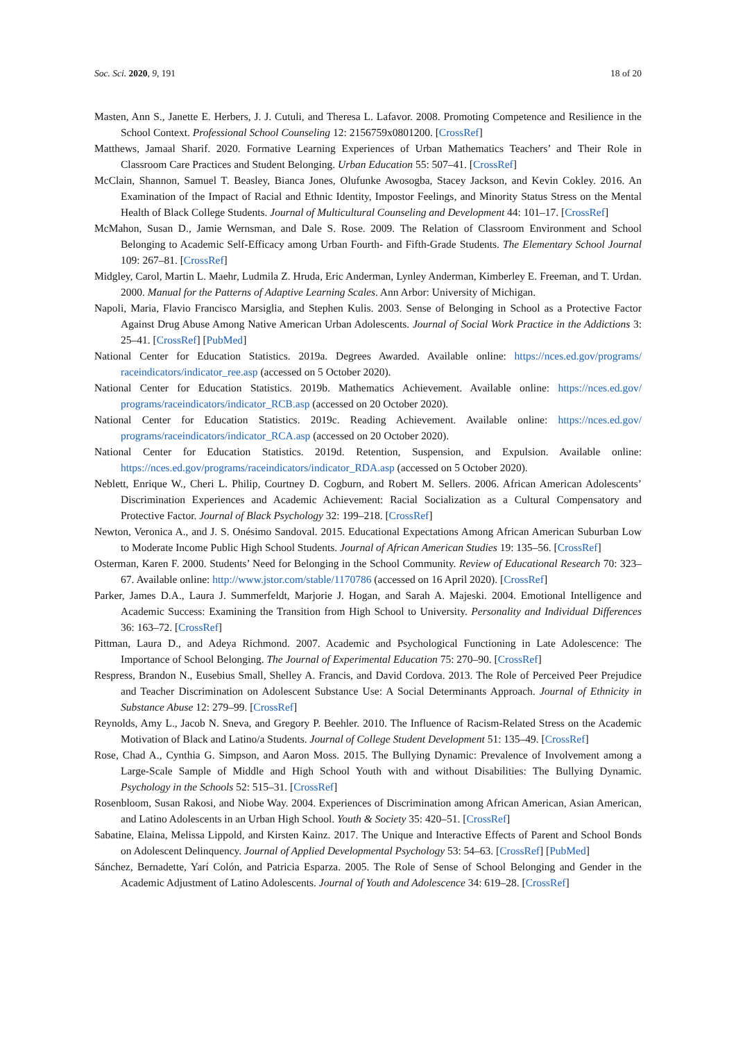Soc. Sci. 2020, 9, 191 18 of 20
Masten, Ann S., Janette E. Herbers, J. J. Cutuli, and Theresa L. Lafavor. 2008. Promoting Competence and Resilience in the School Context. Professional School Counseling 12: 2156759x0801200. [CrossRef]
Matthews, Jamaal Sharif. 2020. Formative Learning Experiences of Urban Mathematics Teachers’ and Their Role in Classroom Care Practices and Student Belonging. Urban Education 55: 507–41. [CrossRef]
McClain, Shannon, Samuel T. Beasley, Bianca Jones, Olufunke Awosogba, Stacey Jackson, and Kevin Cokley. 2016. An Examination of the Impact of Racial and Ethnic Identity, Impostor Feelings, and Minority Status Stress on the Mental Health of Black College Students. Journal of Multicultural Counseling and Development 44: 101–17. [CrossRef]
McMahon, Susan D., Jamie Wernsman, and Dale S. Rose. 2009. The Relation of Classroom Environment and School Belonging to Academic Self-Efficacy among Urban Fourth- and Fifth-Grade Students. The Elementary School Journal 109: 267–81. [CrossRef]
Midgley, Carol, Martin L. Maehr, Ludmila Z. Hruda, Eric Anderman, Lynley Anderman, Kimberley E. Freeman, and T. Urdan. 2000. Manual for the Patterns of Adaptive Learning Scales. Ann Arbor: University of Michigan.
Napoli, Maria, Flavio Francisco Marsiglia, and Stephen Kulis. 2003. Sense of Belonging in School as a Protective Factor Against Drug Abuse Among Native American Urban Adolescents. Journal of Social Work Practice in the Addictions 3: 25–41. [CrossRef] [PubMed]
National Center for Education Statistics. 2019a. Degrees Awarded. Available online: https://nces.ed.gov/programs/ raceindicators/indicator_ree.asp (accessed on 5 October 2020).
National Center for Education Statistics. 2019b. Mathematics Achievement. Available online: https://nces.ed.gov/ programs/raceindicators/indicator_RCB.asp (accessed on 20 October 2020).
National Center for Education Statistics. 2019c. Reading Achievement. Available online: https://nces.ed.gov/ programs/raceindicators/indicator_RCA.asp (accessed on 20 October 2020).
National Center for Education Statistics. 2019d. Retention, Suspension, and Expulsion. Available online: https://nces.ed.gov/programs/raceindicators/indicator_RDA.asp (accessed on 5 October 2020).
Neblett, Enrique W., Cheri L. Philip, Courtney D. Cogburn, and Robert M. Sellers. 2006. African American Adolescents’ Discrimination Experiences and Academic Achievement: Racial Socialization as a Cultural Compensatory and Protective Factor. Journal of Black Psychology 32: 199–218. [CrossRef]
Newton, Veronica A., and J. S. Onésimo Sandoval. 2015. Educational Expectations Among African American Suburban Low to Moderate Income Public High School Students. Journal of African American Studies 19: 135–56. [CrossRef]
Osterman, Karen F. 2000. Students’ Need for Belonging in the School Community. Review of Educational Research 70: 323–67. Available online: http://www.jstor.com/stable/1170786 (accessed on 16 April 2020). [CrossRef]
Parker, James D.A., Laura J. Summerfeldt, Marjorie J. Hogan, and Sarah A. Majeski. 2004. Emotional Intelligence and Academic Success: Examining the Transition from High School to University. Personality and Individual Differences 36: 163–72. [CrossRef]
Pittman, Laura D., and Adeya Richmond. 2007. Academic and Psychological Functioning in Late Adolescence: The Importance of School Belonging. The Journal of Experimental Education 75: 270–90. [CrossRef]
Respress, Brandon N., Eusebius Small, Shelley A. Francis, and David Cordova. 2013. The Role of Perceived Peer Prejudice and Teacher Discrimination on Adolescent Substance Use: A Social Determinants Approach. Journal of Ethnicity in Substance Abuse 12: 279–99. [CrossRef]
Reynolds, Amy L., Jacob N. Sneva, and Gregory P. Beehler. 2010. The Influence of Racism-Related Stress on the Academic Motivation of Black and Latino/a Students. Journal of College Student Development 51: 135–49. [CrossRef]
Rose, Chad A., Cynthia G. Simpson, and Aaron Moss. 2015. The Bullying Dynamic: Prevalence of Involvement among a Large-Scale Sample of Middle and High School Youth with and without Disabilities: The Bullying Dynamic. Psychology in the Schools 52: 515–31. [CrossRef]
Rosenbloom, Susan Rakosi, and Niobe Way. 2004. Experiences of Discrimination among African American, Asian American, and Latino Adolescents in an Urban High School. Youth & Society 35: 420–51. [CrossRef]
Sabatine, Elaina, Melissa Lippold, and Kirsten Kainz. 2017. The Unique and Interactive Effects of Parent and School Bonds on Adolescent Delinquency. Journal of Applied Developmental Psychology 53: 54–63. [CrossRef] [PubMed]
Sánchez, Bernadette, Yarí Colón, and Patricia Esparza. 2005. The Role of Sense of School Belonging and Gender in the Academic Adjustment of Latino Adolescents. Journal of Youth and Adolescence 34: 619–28. [CrossRef]